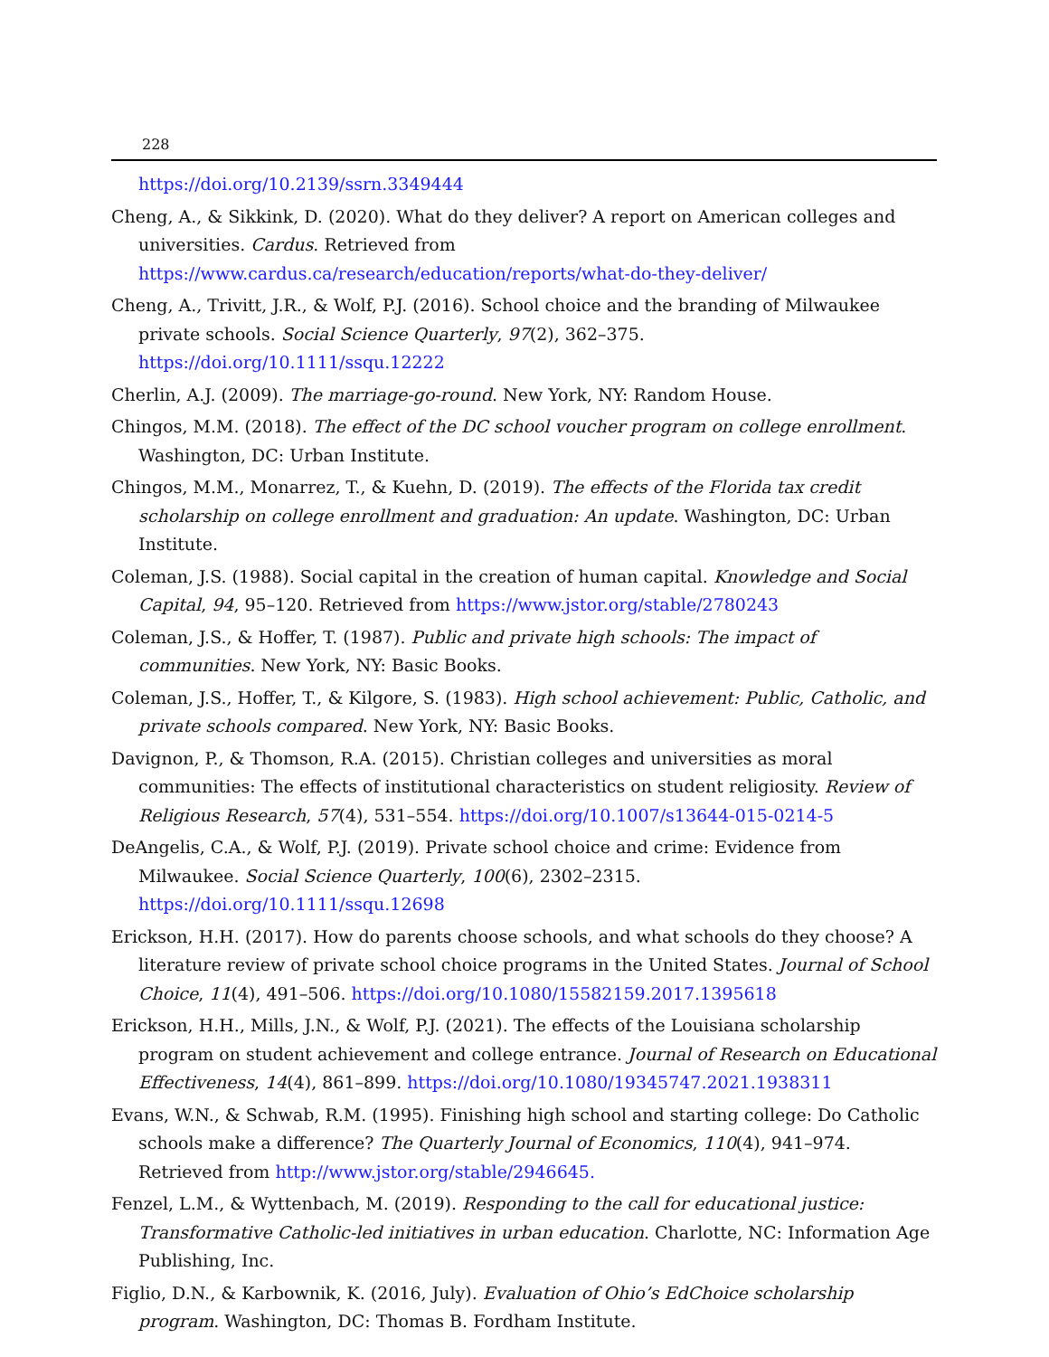228
https://doi.org/10.2139/ssrn.3349444
Cheng, A., & Sikkink, D. (2020). What do they deliver? A report on American colleges and universities. Cardus. Retrieved from https://www.cardus.ca/research/education/reports/what-do-they-deliver/
Cheng, A., Trivitt, J.R., & Wolf, P.J. (2016). School choice and the branding of Milwaukee private schools. Social Science Quarterly, 97(2), 362–375. https://doi.org/10.1111/ssqu.12222
Cherlin, A.J. (2009). The marriage-go-round. New York, NY: Random House.
Chingos, M.M. (2018). The effect of the DC school voucher program on college enrollment. Washington, DC: Urban Institute.
Chingos, M.M., Monarrez, T., & Kuehn, D. (2019). The effects of the Florida tax credit scholarship on college enrollment and graduation: An update. Washington, DC: Urban Institute.
Coleman, J.S. (1988). Social capital in the creation of human capital. Knowledge and Social Capital, 94, 95–120. Retrieved from https://www.jstor.org/stable/2780243
Coleman, J.S., & Hoffer, T. (1987). Public and private high schools: The impact of communities. New York, NY: Basic Books.
Coleman, J.S., Hoffer, T., & Kilgore, S. (1983). High school achievement: Public, Catholic, and private schools compared. New York, NY: Basic Books.
Davignon, P., & Thomson, R.A. (2015). Christian colleges and universities as moral communities: The effects of institutional characteristics on student religiosity. Review of Religious Research, 57(4), 531–554. https://doi.org/10.1007/s13644-015-0214-5
DeAngelis, C.A., & Wolf, P.J. (2019). Private school choice and crime: Evidence from Milwaukee. Social Science Quarterly, 100(6), 2302–2315. https://doi.org/10.1111/ssqu.12698
Erickson, H.H. (2017). How do parents choose schools, and what schools do they choose? A literature review of private school choice programs in the United States. Journal of School Choice, 11(4), 491–506. https://doi.org/10.1080/15582159.2017.1395618
Erickson, H.H., Mills, J.N., & Wolf, P.J. (2021). The effects of the Louisiana scholarship program on student achievement and college entrance. Journal of Research on Educational Effectiveness, 14(4), 861–899. https://doi.org/10.1080/19345747.2021.1938311
Evans, W.N., & Schwab, R.M. (1995). Finishing high school and starting college: Do Catholic schools make a difference? The Quarterly Journal of Economics, 110(4), 941–974. Retrieved from http://www.jstor.org/stable/2946645.
Fenzel, L.M., & Wyttenbach, M. (2019). Responding to the call for educational justice: Transformative Catholic-led initiatives in urban education. Charlotte, NC: Information Age Publishing, Inc.
Figlio, D.N., & Karbownik, K. (2016, July). Evaluation of Ohio’s EdChoice scholarship program. Washington, DC: Thomas B. Fordham Institute.